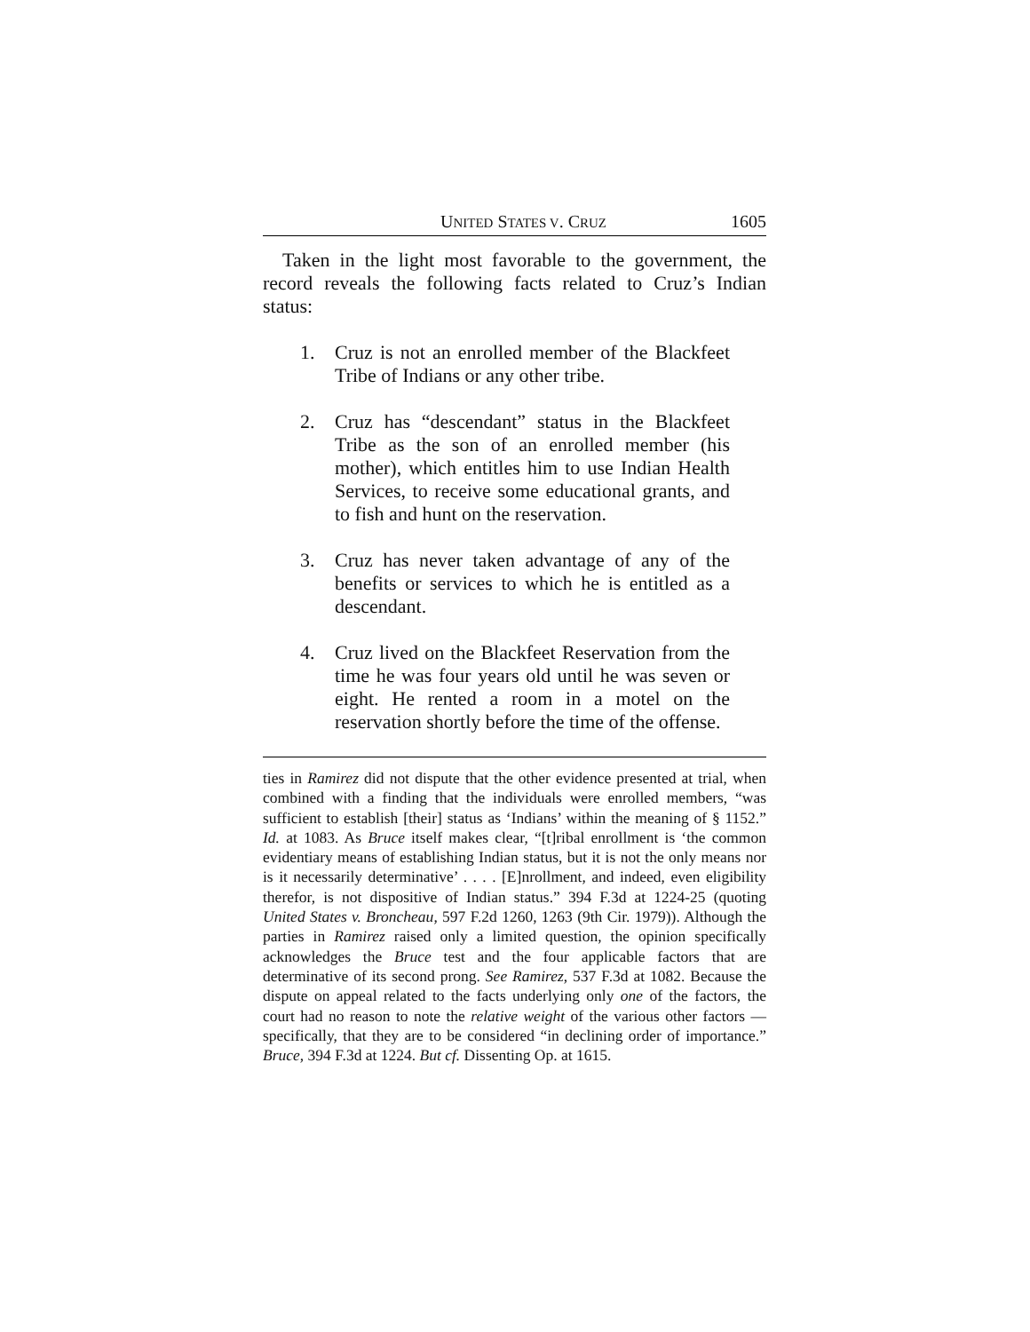UNITED STATES V. CRUZ 1605
Taken in the light most favorable to the government, the record reveals the following facts related to Cruz’s Indian status:
1. Cruz is not an enrolled member of the Blackfeet Tribe of Indians or any other tribe.
2. Cruz has “descendant” status in the Blackfeet Tribe as the son of an enrolled member (his mother), which entitles him to use Indian Health Services, to receive some educational grants, and to fish and hunt on the reservation.
3. Cruz has never taken advantage of any of the benefits or services to which he is entitled as a descendant.
4. Cruz lived on the Blackfeet Reservation from the time he was four years old until he was seven or eight. He rented a room in a motel on the reservation shortly before the time of the offense.
ties in Ramirez did not dispute that the other evidence presented at trial, when combined with a finding that the individuals were enrolled members, “was sufficient to establish [their] status as ‘Indians’ within the meaning of § 1152.” Id. at 1083. As Bruce itself makes clear, “[t]ribal enrollment is ‘the common evidentiary means of establishing Indian status, but it is not the only means nor is it necessarily determinative’ . . . . [E]nrollment, and indeed, even eligibility therefor, is not dispositive of Indian status.” 394 F.3d at 1224-25 (quoting United States v. Broncheau, 597 F.2d 1260, 1263 (9th Cir. 1979)). Although the parties in Ramirez raised only a limited question, the opinion specifically acknowledges the Bruce test and the four applicable factors that are determinative of its second prong. See Ramirez, 537 F.3d at 1082. Because the dispute on appeal related to the facts underlying only one of the factors, the court had no reason to note the relative weight of the various other factors — specifically, that they are to be considered “in declining order of importance.” Bruce, 394 F.3d at 1224. But cf. Dissenting Op. at 1615.